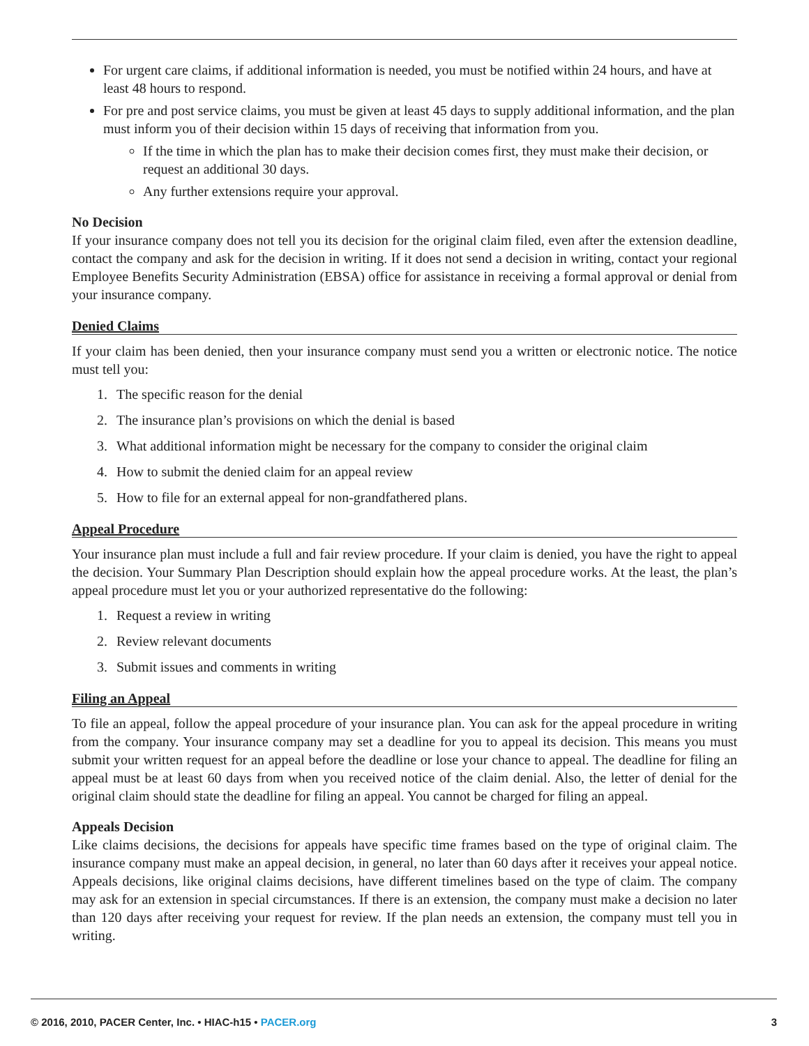For urgent care claims, if additional information is needed, you must be notified within 24 hours, and have at least 48 hours to respond.
For pre and post service claims, you must be given at least 45 days to supply additional information, and the plan must inform you of their decision within 15 days of receiving that information from you.
If the time in which the plan has to make their decision comes first, they must make their decision, or request an additional 30 days.
Any further extensions require your approval.
No Decision
If your insurance company does not tell you its decision for the original claim filed, even after the extension deadline, contact the company and ask for the decision in writing. If it does not send a decision in writing, contact your regional Employee Benefits Security Administration (EBSA) office for assistance in receiving a formal approval or denial from your insurance company.
Denied Claims
If your claim has been denied, then your insurance company must send you a written or electronic notice. The notice must tell you:
1. The specific reason for the denial
2. The insurance plan’s provisions on which the denial is based
3. What additional information might be necessary for the company to consider the original claim
4. How to submit the denied claim for an appeal review
5. How to file for an external appeal for non-grandfathered plans.
Appeal Procedure
Your insurance plan must include a full and fair review procedure. If your claim is denied, you have the right to appeal the decision. Your Summary Plan Description should explain how the appeal procedure works. At the least, the plan’s appeal procedure must let you or your authorized representative do the following:
1. Request a review in writing
2. Review relevant documents
3. Submit issues and comments in writing
Filing an Appeal
To file an appeal, follow the appeal procedure of your insurance plan. You can ask for the appeal procedure in writing from the company. Your insurance company may set a deadline for you to appeal its decision. This means you must submit your written request for an appeal before the deadline or lose your chance to appeal. The deadline for filing an appeal must be at least 60 days from when you received notice of the claim denial. Also, the letter of denial for the original claim should state the deadline for filing an appeal. You cannot be charged for filing an appeal.
Appeals Decision
Like claims decisions, the decisions for appeals have specific time frames based on the type of original claim. The insurance company must make an appeal decision, in general, no later than 60 days after it receives your appeal notice. Appeals decisions, like original claims decisions, have different timelines based on the type of claim. The company may ask for an extension in special circumstances. If there is an extension, the company must make a decision no later than 120 days after receiving your request for review. If the plan needs an extension, the company must tell you in writing.
© 2016, 2010, PACER Center, Inc. • HIAC-h15 • PACER.org
3